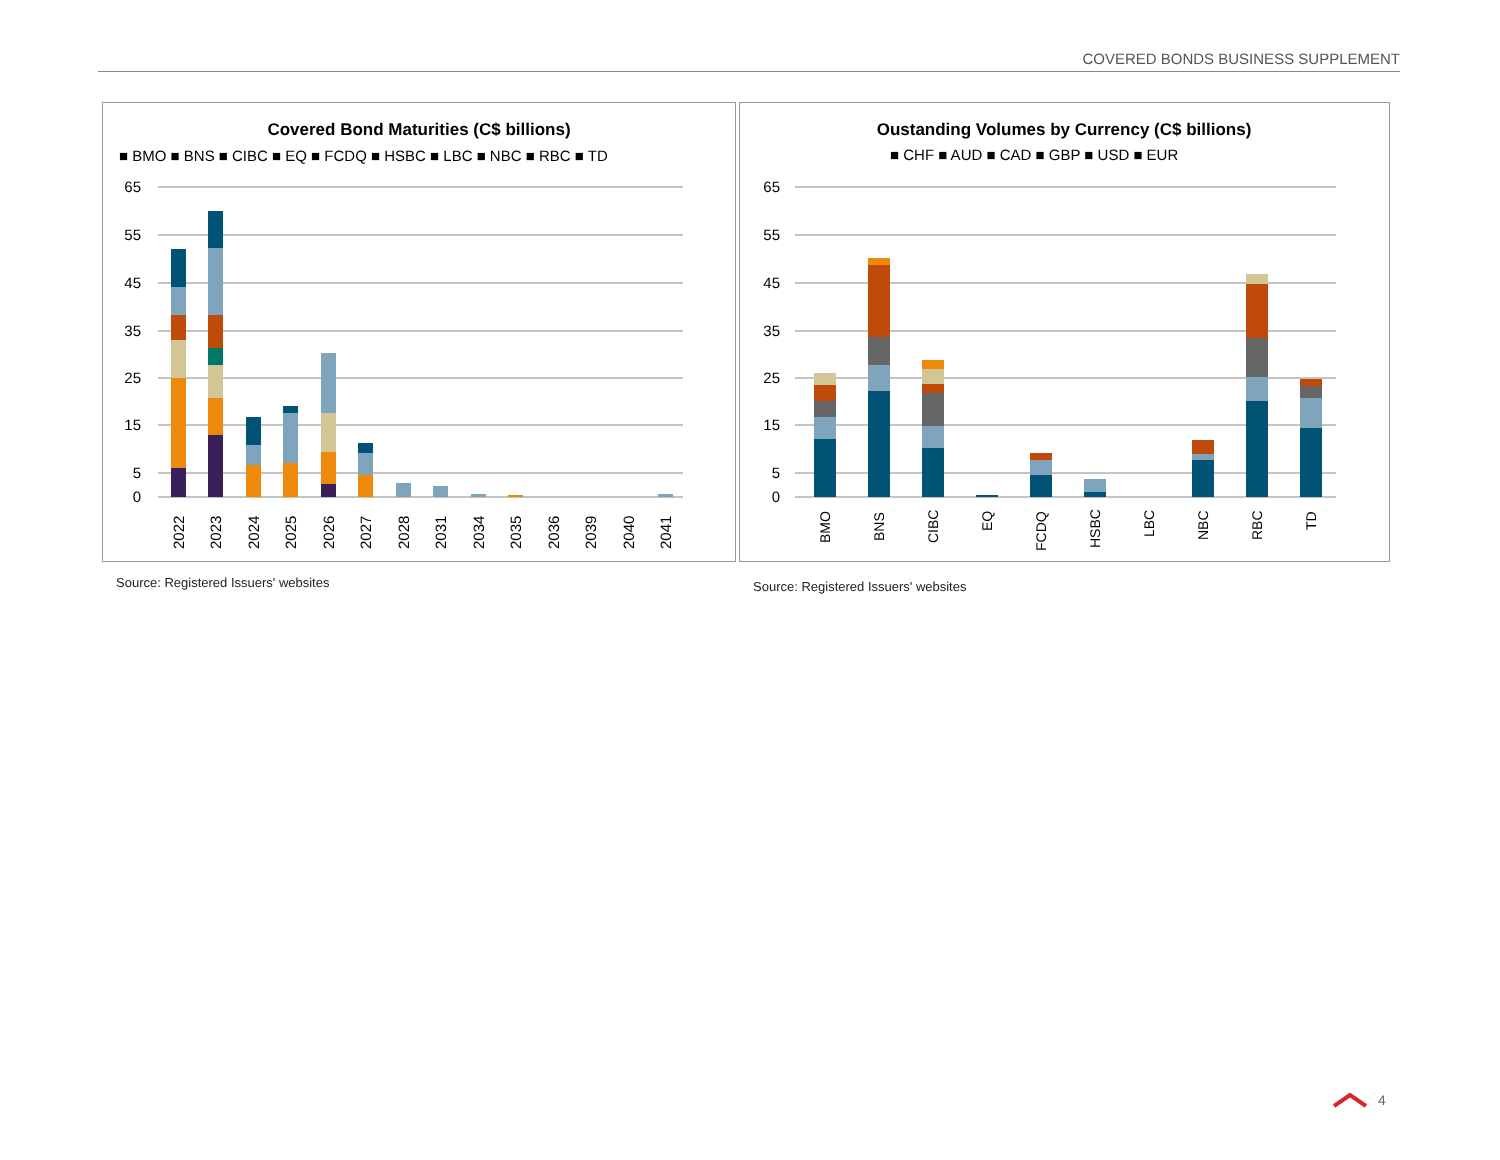COVERED BONDS BUSINESS SUPPLEMENT
Covered Bond Maturities (C$ billions)
■ BMO ■ BNS ■ CIBC ■ EQ ■ FCDQ ■ HSBC ■ LBC ■ NBC ■ RBC ■ TD
65
55
45
35
25
15
5
0
2022
2023
2024
2025
2026
2027
2028
2031
2034
2035
2036
2039
2040
2041
Oustanding Volumes by Currency (C$ billions)
■ CHF ■ AUD ■ CAD ■ GBP ■ USD ■ EUR
65
55
45
35
25
15
5
0
BMO
BNS
CIBC
EQ
FCDQ
HSBC
LBC
NBC
RBC
TD
Source: Registered Issuers' websites
Source: Registered Issuers' websites
4